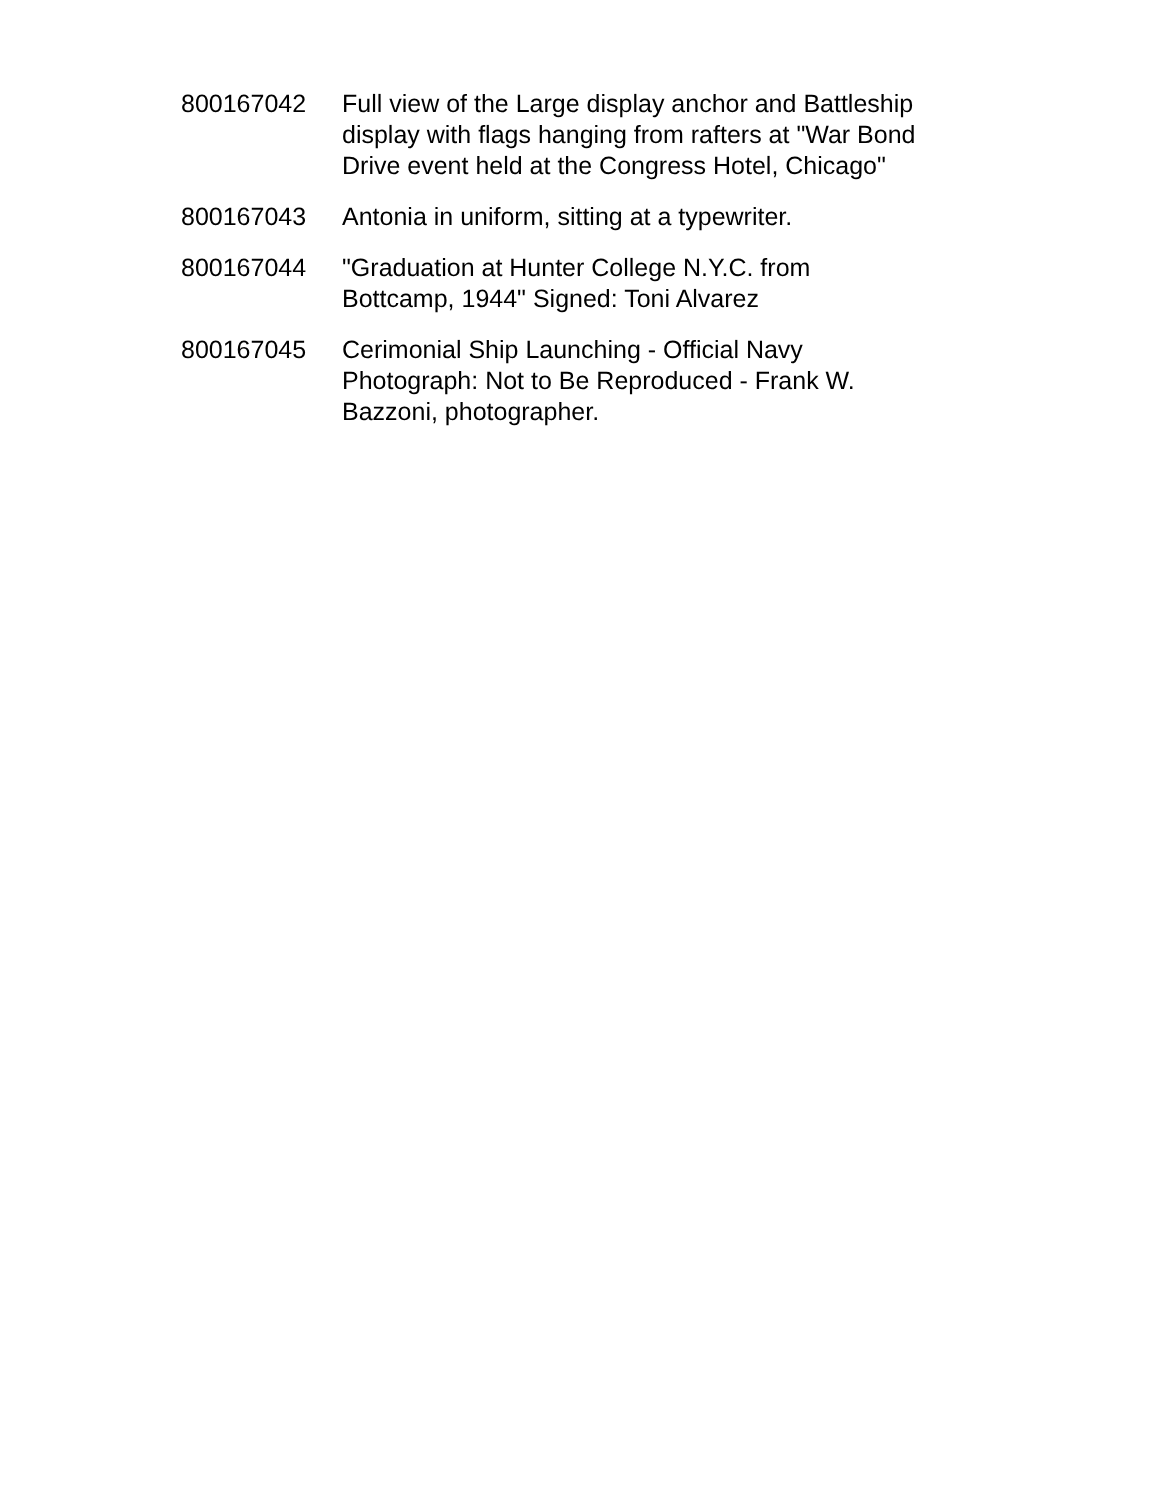| 800167042 | Full view of the Large display anchor and Battleship display with flags hanging from rafters at "War Bond Drive event held at the Congress Hotel, Chicago" |
| 800167043 | Antonia in uniform, sitting at a typewriter. |
| 800167044 | "Graduation at Hunter College N.Y.C. from Bottcamp, 1944" Signed: Toni Alvarez |
| 800167045 | Cerimonial Ship Launching - Official Navy Photograph: Not to Be Reproduced - Frank W. Bazzoni, photographer. |